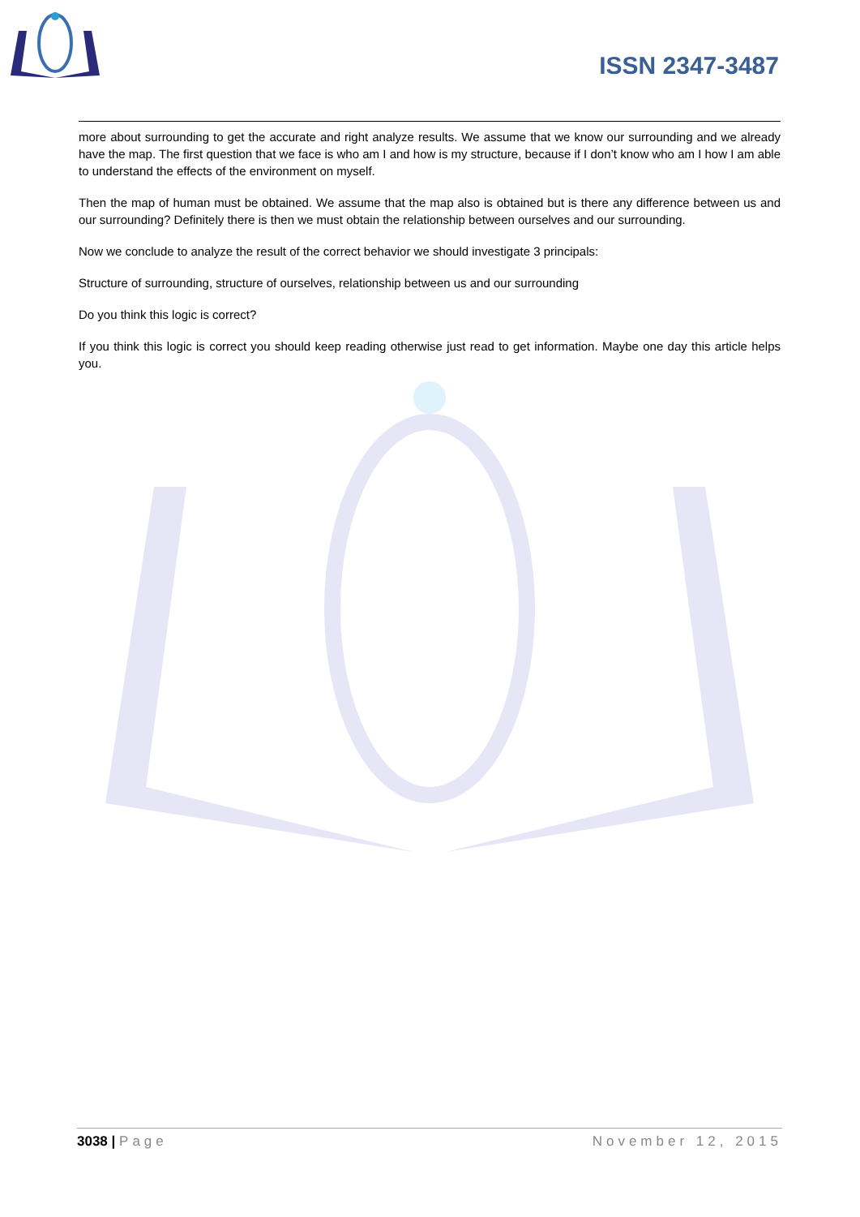ISSN 2347-3487
more about surrounding to get the accurate and right analyze results. We assume that we know our surrounding and we already have the map. The first question that we face is who am I and how is my structure, because if I don’t know who am I how I am able to understand the effects of the environment on myself.
Then the map of human must be obtained. We assume that the map also is obtained but is there any difference between us and our surrounding? Definitely there is then we must obtain the relationship between ourselves and our surrounding.
Now we conclude to analyze the result of the correct behavior we should investigate 3 principals:
Structure of surrounding, structure of ourselves, relationship between us and our surrounding
Do you think this logic is correct?
If you think this logic is correct you should keep reading otherwise just read to get information. Maybe one day this article helps you.
3038 | Page November 12, 2015